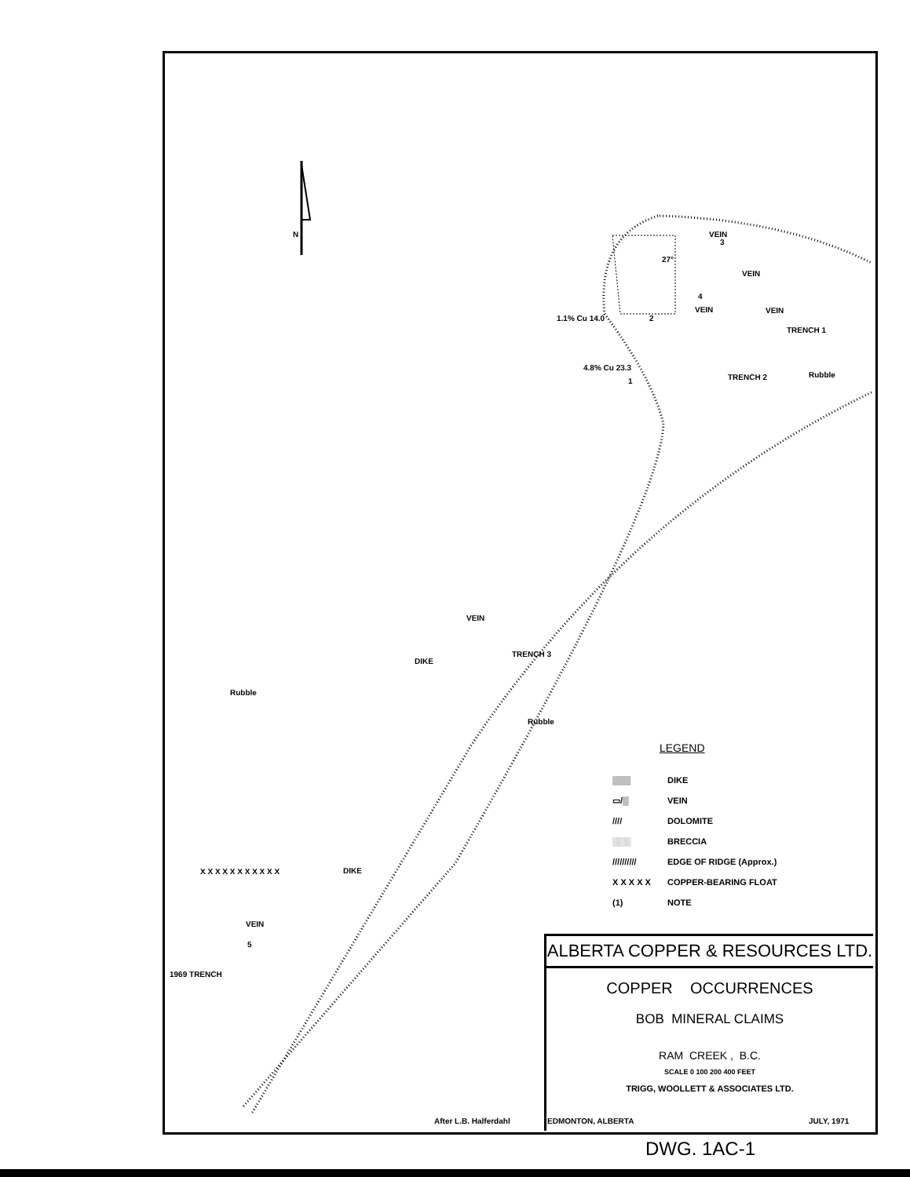N VEIN
3
VEIN
27°
4
1.1% Cu 14.0 2
VEIN VEIN
TRENCH 1
4.8% Cu 23.3
1 TRENCH 2 Rubble
VEIN
DIKE
TRENCH 3
Rubble
Rubble
DIKE
X X X X X X X X X X X
VEIN
5
1969 TRENCH
LEGEND
▒▒▒ DIKE
▭/▒ VEIN
//// DOLOMITE
░░░ BRECCIA
////////// EDGE OF RIDGE (Approx.)
X X X X X COPPER-BEARING FLOAT
(1) NOTE
ALBERTA COPPER & RESOURCES LTD.
COPPER OCCURRENCES
BOB MINERAL CLAIMS
RAM CREEK , B.C.
SCALE 0 100 200 400 FEET
TRIGG, WOOLLETT & ASSOCIATES LTD.
After L.B. Halferdahl EDMONTON, ALBERTA JULY, 1971
DWG. 1AC-1